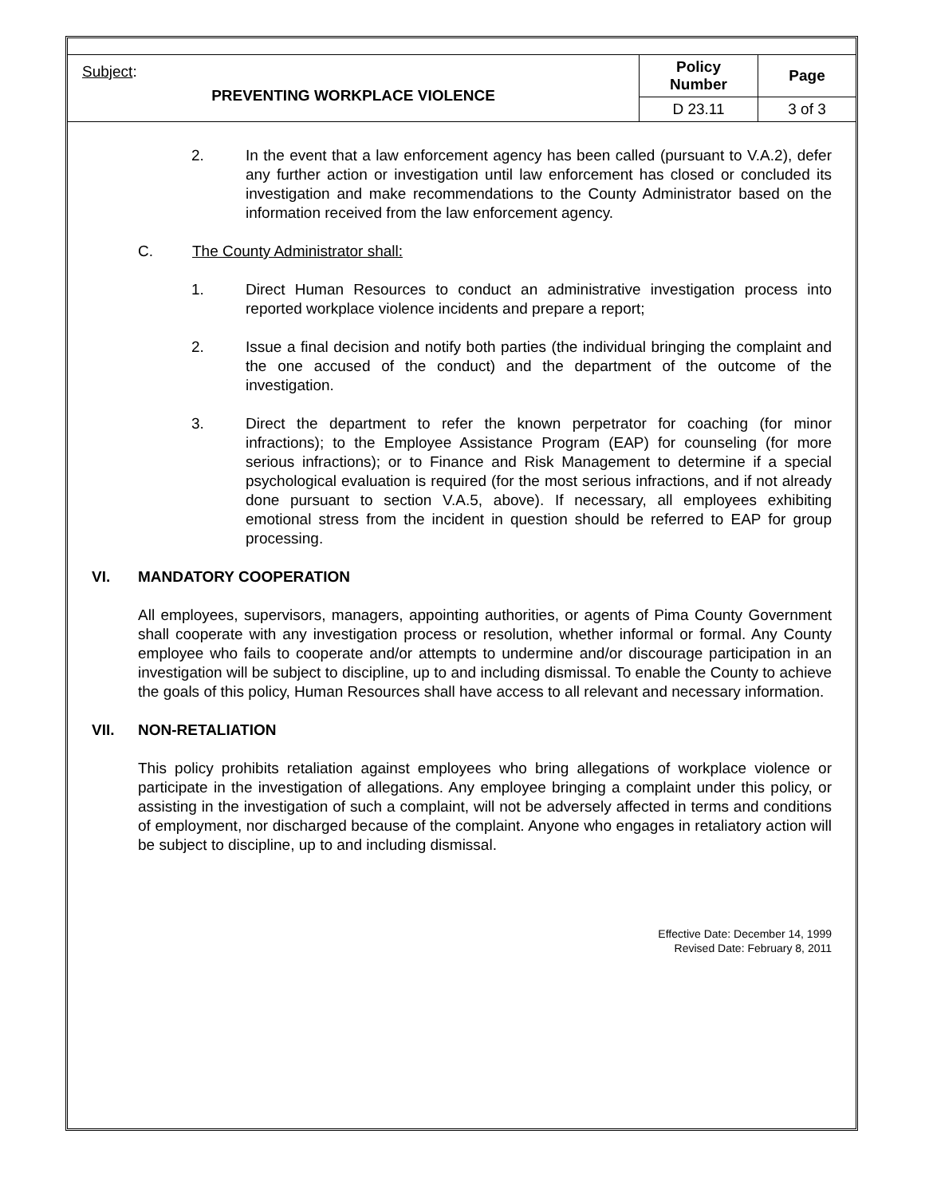| Subject : PREVENTING WORKPLACE VIOLENCE | Policy Number | Page |
| | D 23.11 | 3 of 3 |
2. In the event that a law enforcement agency has been called (pursuant to V.A.2), defer any further action or investigation until law enforcement has closed or concluded its investigation and make recommendations to the County Administrator based on the information received from the law enforcement agency.
C. The County Administrator shall:
1. Direct Human Resources to conduct an administrative investigation process into reported workplace violence incidents and prepare a report;
2. Issue a final decision and notify both parties (the individual bringing the complaint and the one accused of the conduct) and the department of the outcome of the investigation.
3. Direct the department to refer the known perpetrator for coaching (for minor infractions); to the Employee Assistance Program (EAP) for counseling (for more serious infractions); or to Finance and Risk Management to determine if a special psychological evaluation is required (for the most serious infractions, and if not already done pursuant to section V.A.5, above). If necessary, all employees exhibiting emotional stress from the incident in question should be referred to EAP for group processing.
VI. MANDATORY COOPERATION
All employees, supervisors, managers, appointing authorities, or agents of Pima County Government shall cooperate with any investigation process or resolution, whether informal or formal. Any County employee who fails to cooperate and/or attempts to undermine and/or discourage participation in an investigation will be subject to discipline, up to and including dismissal. To enable the County to achieve the goals of this policy, Human Resources shall have access to all relevant and necessary information.
VII. NON-RETALIATION
This policy prohibits retaliation against employees who bring allegations of workplace violence or participate in the investigation of allegations. Any employee bringing a complaint under this policy, or assisting in the investigation of such a complaint, will not be adversely affected in terms and conditions of employment, nor discharged because of the complaint. Anyone who engages in retaliatory action will be subject to discipline, up to and including dismissal.
Effective Date: December 14, 1999
Revised Date: February 8, 2011